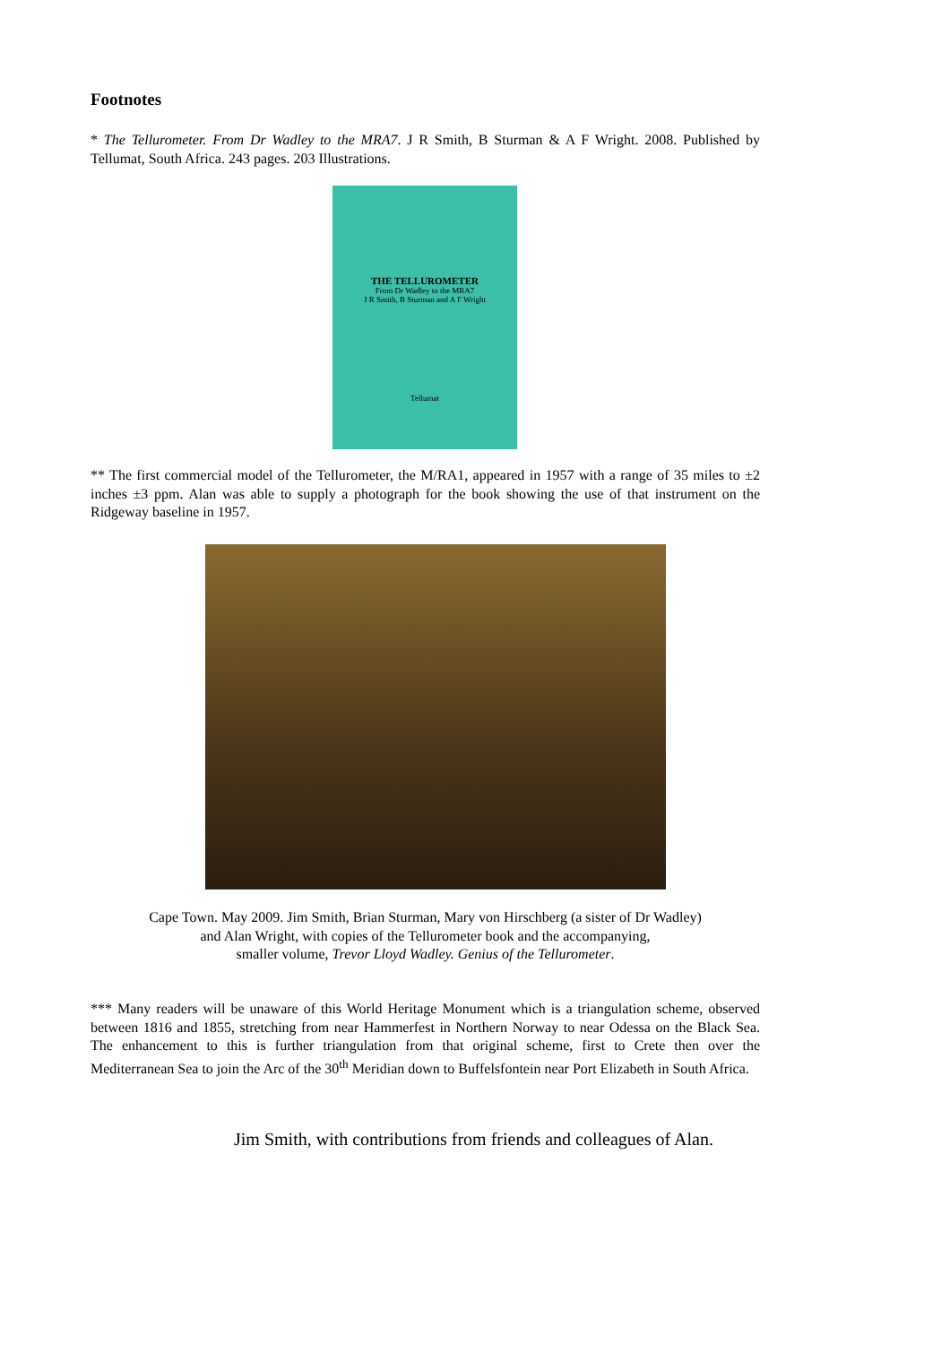Footnotes
* The Tellurometer. From Dr Wadley to the MRA7. J R Smith, B Sturman & A F Wright. 2008. Published by Tellumat, South Africa. 243 pages. 203 Illustrations.
THE TELLUROMETER
From Dr Wadley to the MRA7
J R Smith, B Sturman and A F Wright
Tellumat
** The first commercial model of the Tellurometer, the M/RA1, appeared in 1957 with a range of 35 miles to ±2 inches ±3 ppm. Alan was able to supply a photograph for the book showing the use of that instrument on the Ridgeway baseline in 1957.
Cape Town. May 2009. Jim Smith, Brian Sturman, Mary von Hirschberg (a sister of Dr Wadley)
and Alan Wright, with copies of the Tellurometer book and the accompanying,
smaller volume, Trevor Lloyd Wadley. Genius of the Tellurometer.
*** Many readers will be unaware of this World Heritage Monument which is a triangulation scheme, observed between 1816 and 1855, stretching from near Hammerfest in Northern Norway to near Odessa on the Black Sea. The enhancement to this is further triangulation from that original scheme, first to Crete then over the Mediterranean Sea to join the Arc of the 30<sup>th</sup> Meridian down to Buffelsfontein near Port Elizabeth in South Africa.
Jim Smith, with contributions from friends and colleagues of Alan.